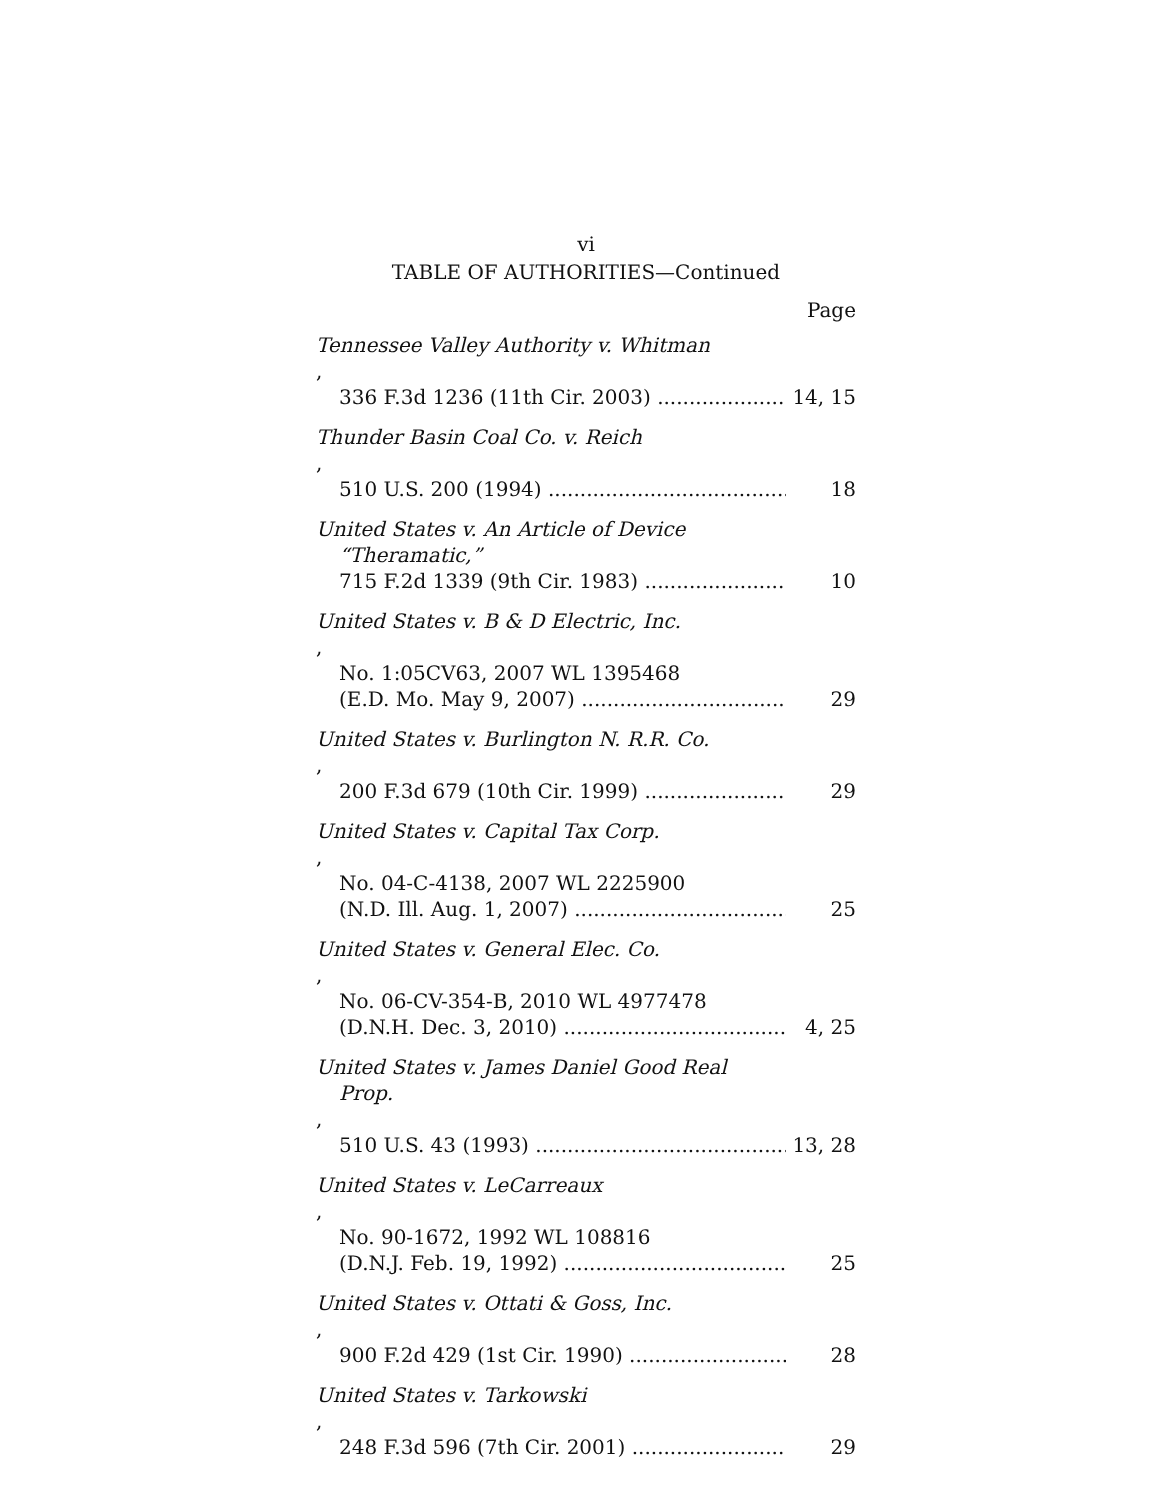vi
TABLE OF AUTHORITIES—Continued
Page
Tennessee Valley Authority v. Whitman,
336 F.3d 1236 (11th Cir. 2003) 14, 15
Thunder Basin Coal Co. v. Reich,
510 U.S. 200 (1994) 18
United States v. An Article of Device
“Theramatic,”
715 F.2d 1339 (9th Cir. 1983) 10
United States v. B & D Electric, Inc.,
No. 1:05CV63, 2007 WL 1395468
(E.D. Mo. May 9, 2007) 29
United States v. Burlington N. R.R. Co.,
200 F.3d 679 (10th Cir. 1999) 29
United States v. Capital Tax Corp.,
No. 04-C-4138, 2007 WL 2225900
(N.D. Ill. Aug. 1, 2007) 25
United States v. General Elec. Co.,
No. 06-CV-354-B, 2010 WL 4977478
(D.N.H. Dec. 3, 2010) 4, 25
United States v. James Daniel Good Real
Prop.,
510 U.S. 43 (1993) 13, 28
United States v. LeCarreaux,
No. 90-1672, 1992 WL 108816
(D.N.J. Feb. 19, 1992) 25
United States v. Ottati & Goss, Inc.,
900 F.2d 429 (1st Cir. 1990) 28
United States v. Tarkowski,
248 F.3d 596 (7th Cir. 2001) 29